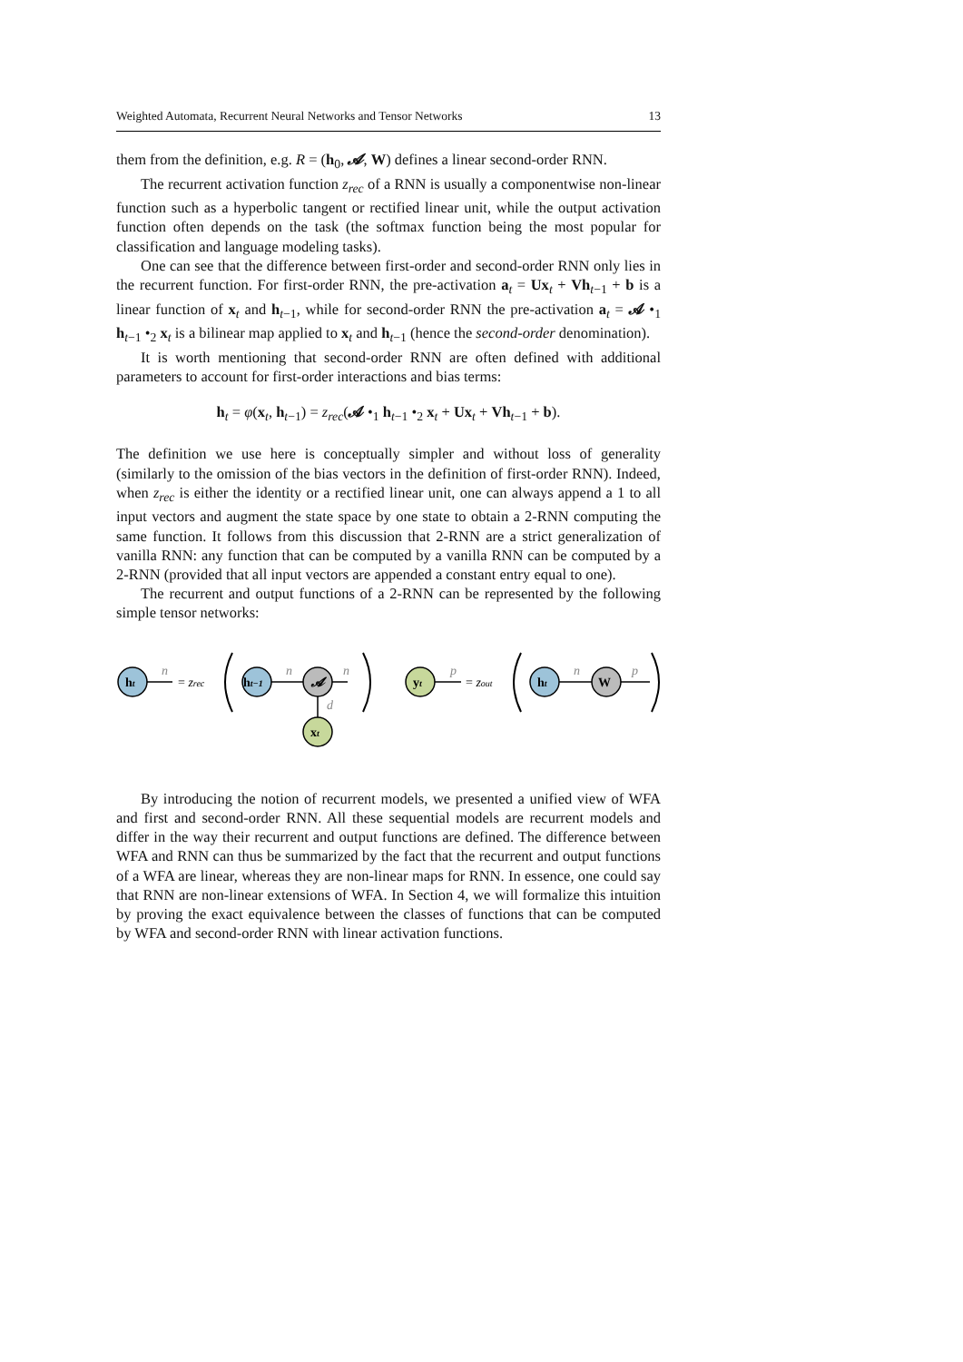Weighted Automata, Recurrent Neural Networks and Tensor Networks 13
them from the definition, e.g. R = (h<sub>0</sub>, 𝓐, W) defines a linear second-order RNN.
The recurrent activation function z<sub>rec</sub> of a RNN is usually a componentwise non-linear function such as a hyperbolic tangent or rectified linear unit, while the output activation function often depends on the task (the softmax function being the most popular for classification and language modeling tasks).
One can see that the difference between first-order and second-order RNN only lies in the recurrent function. For first-order RNN, the pre-activation a<sub>t</sub> = Ux<sub>t</sub> + Vh<sub>t−1</sub> + b is a linear function of x<sub>t</sub> and h<sub>t−1</sub>, while for second-order RNN the pre-activation a<sub>t</sub> = 𝓐 •<sub>1</sub> h<sub>t−1</sub> •<sub>2</sub> x<sub>t</sub> is a bilinear map applied to x<sub>t</sub> and h<sub>t−1</sub> (hence the second-order denomination).
It is worth mentioning that second-order RNN are often defined with additional parameters to account for first-order interactions and bias terms:
h<sub>t</sub> = φ(x<sub>t</sub>, h<sub>t−1</sub>) = z<sub>rec</sub>(𝓐 •<sub>1</sub> h<sub>t−1</sub> •<sub>2</sub> x<sub>t</sub> + Ux<sub>t</sub> + Vh<sub>t−1</sub> + b).
The definition we use here is conceptually simpler and without loss of generality (similarly to the omission of the bias vectors in the definition of first-order RNN). Indeed, when z<sub>rec</sub> is either the identity or a rectified linear unit, one can always append a 1 to all input vectors and augment the state space by one state to obtain a 2-RNN computing the same function. It follows from this discussion that 2-RNN are a strict generalization of vanilla RNN: any function that can be computed by a vanilla RNN can be computed by a 2-RNN (provided that all input vectors are appended a constant entry equal to one).
The recurrent and output functions of a 2-RNN can be represented by the following simple tensor networks:
ht
n
= zrec
ht−1
n
𝓐
n
d
xt
yt
p
= zout
ht
n
W
p
By introducing the notion of recurrent models, we presented a unified view of WFA and first and second-order RNN. All these sequential models are recurrent models and differ in the way their recurrent and output functions are defined. The difference between WFA and RNN can thus be summarized by the fact that the recurrent and output functions of a WFA are linear, whereas they are non-linear maps for RNN. In essence, one could say that RNN are non-linear extensions of WFA. In Section 4, we will formalize this intuition by proving the exact equivalence between the classes of functions that can be computed by WFA and second-order RNN with linear activation functions.